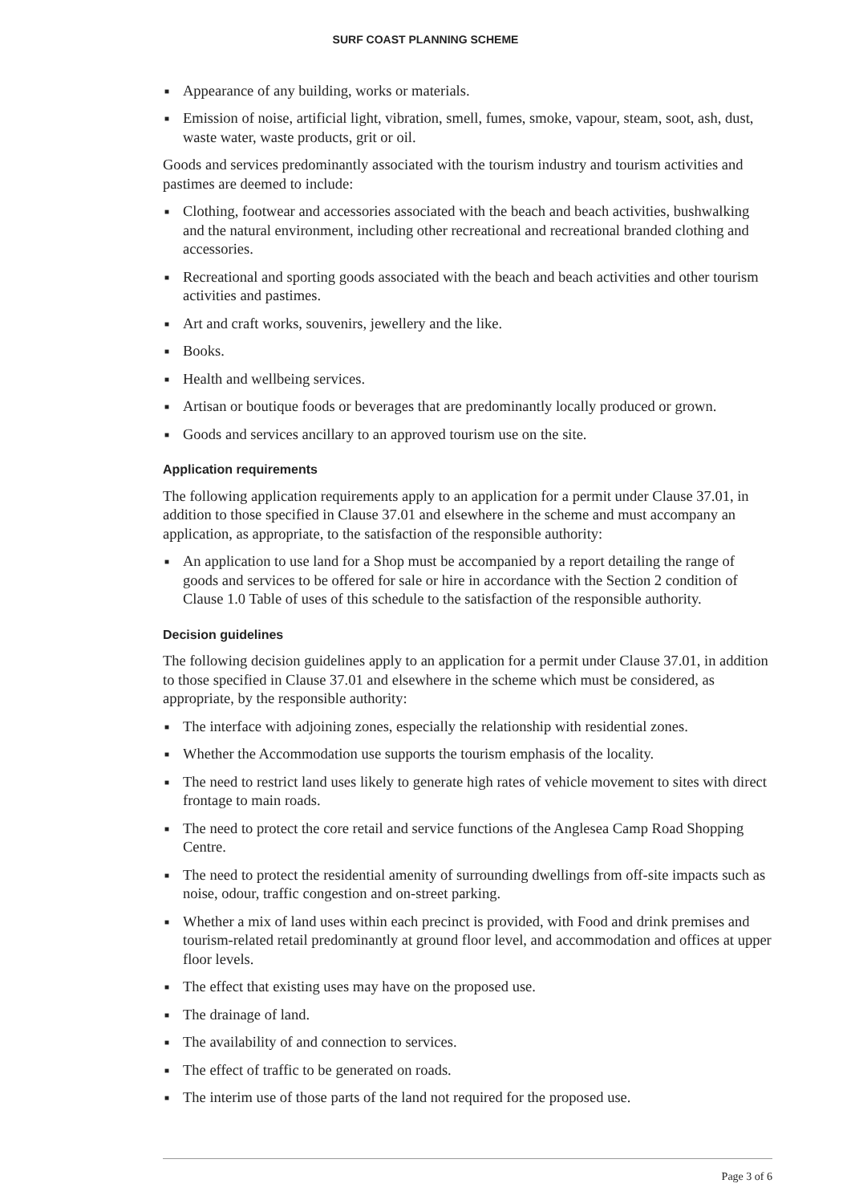SURF COAST PLANNING SCHEME
■ Appearance of any building, works or materials.
■ Emission of noise, artificial light, vibration, smell, fumes, smoke, vapour, steam, soot, ash, dust, waste water, waste products, grit or oil.
Goods and services predominantly associated with the tourism industry and tourism activities and pastimes are deemed to include:
■ Clothing, footwear and accessories associated with the beach and beach activities, bushwalking and the natural environment, including other recreational and recreational branded clothing and accessories.
■ Recreational and sporting goods associated with the beach and beach activities and other tourism activities and pastimes.
■ Art and craft works, souvenirs, jewellery and the like.
■ Books.
■ Health and wellbeing services.
■ Artisan or boutique foods or beverages that are predominantly locally produced or grown.
■ Goods and services ancillary to an approved tourism use on the site.
Application requirements
The following application requirements apply to an application for a permit under Clause 37.01, in addition to those specified in Clause 37.01 and elsewhere in the scheme and must accompany an application, as appropriate, to the satisfaction of the responsible authority:
■ An application to use land for a Shop must be accompanied by a report detailing the range of goods and services to be offered for sale or hire in accordance with the Section 2 condition of Clause 1.0 Table of uses of this schedule to the satisfaction of the responsible authority.
Decision guidelines
The following decision guidelines apply to an application for a permit under Clause 37.01, in addition to those specified in Clause 37.01 and elsewhere in the scheme which must be considered, as appropriate, by the responsible authority:
■ The interface with adjoining zones, especially the relationship with residential zones.
■ Whether the Accommodation use supports the tourism emphasis of the locality.
■ The need to restrict land uses likely to generate high rates of vehicle movement to sites with direct frontage to main roads.
■ The need to protect the core retail and service functions of the Anglesea Camp Road Shopping Centre.
■ The need to protect the residential amenity of surrounding dwellings from off-site impacts such as noise, odour, traffic congestion and on-street parking.
■ Whether a mix of land uses within each precinct is provided, with Food and drink premises and tourism-related retail predominantly at ground floor level, and accommodation and offices at upper floor levels.
■ The effect that existing uses may have on the proposed use.
■ The drainage of land.
■ The availability of and connection to services.
■ The effect of traffic to be generated on roads.
■ The interim use of those parts of the land not required for the proposed use.
Page 3 of 6